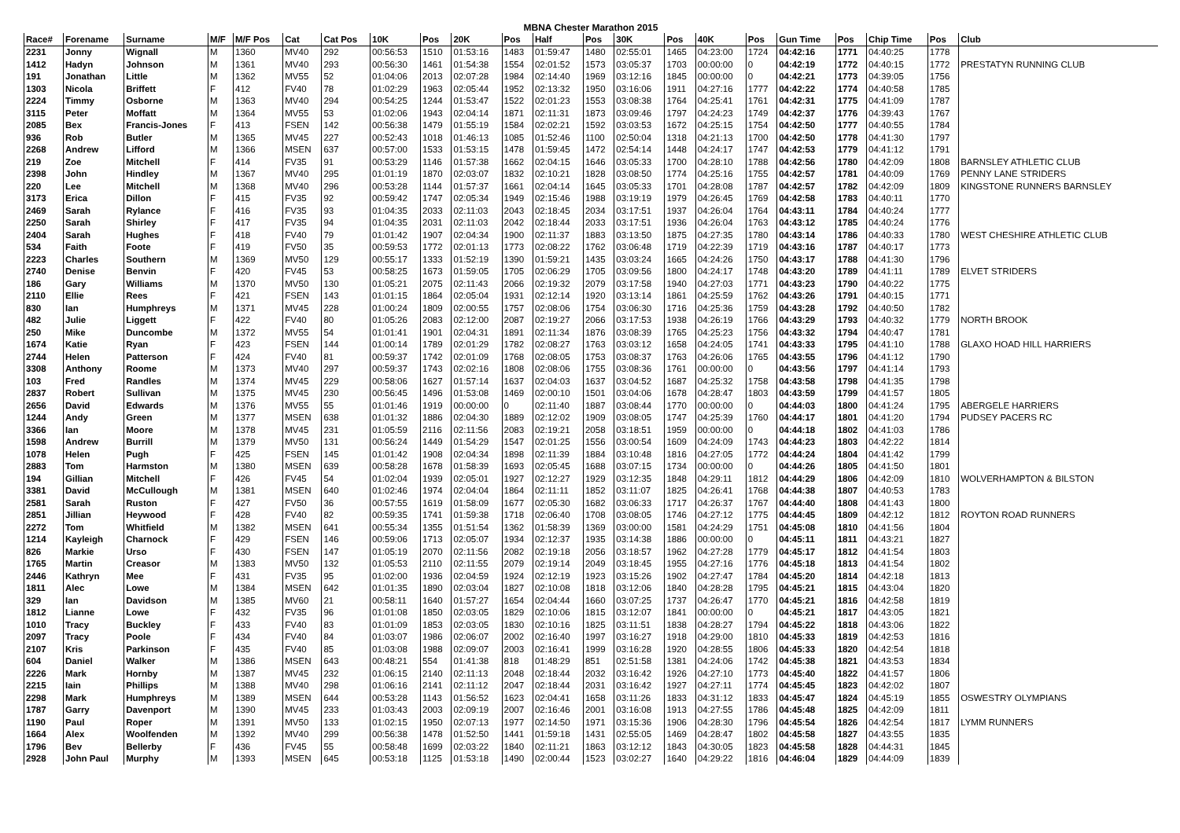MBNA Chester Marathon 2015
| Race# | Forename | Surname | M/F | M/F Pos | Cat | Cat Pos | 10K | Pos | 20K | Pos | Half | Pos | 30K | Pos | 40K | Pos | Gun Time | Pos | Chip Time | Pos | Club |
| --- | --- | --- | --- | --- | --- | --- | --- | --- | --- | --- | --- | --- | --- | --- | --- | --- | --- | --- | --- | --- | --- |
| 2231 | Jonny | Wignall | M | 1360 | MV40 | 292 | 00:56:53 | 1510 | 01:53:16 | 1483 | 01:59:47 | 1480 | 02:55:01 | 1465 | 04:23:00 | 1724 | 04:42:16 | 1771 | 04:40:25 | 1778 | |
| 1412 | Hadyn | Johnson | M | 1361 | MV40 | 293 | 00:56:30 | 1461 | 01:54:38 | 1554 | 02:01:52 | 1573 | 03:05:37 | 1703 | 00:00:00 | 0 | 04:42:19 | 1772 | 04:40:15 | 1772 | PRESTATYN RUNNING CLUB |
| 191 | Jonathan | Little | M | 1362 | MV55 | 52 | 01:04:06 | 2013 | 02:07:28 | 1984 | 02:14:40 | 1969 | 03:12:16 | 1845 | 00:00:00 | 0 | 04:42:21 | 1773 | 04:39:05 | 1756 | |
| 1303 | Nicola | Briffett | F | 412 | FV40 | 78 | 01:02:29 | 1963 | 02:05:44 | 1952 | 02:13:32 | 1950 | 03:16:06 | 1911 | 04:27:16 | 1777 | 04:42:22 | 1774 | 04:40:58 | 1785 | |
| 2224 | Timmy | Osborne | M | 1363 | MV40 | 294 | 00:54:25 | 1244 | 01:53:47 | 1522 | 02:01:23 | 1553 | 03:08:38 | 1764 | 04:25:41 | 1761 | 04:42:31 | 1775 | 04:41:09 | 1787 | |
| 3115 | Peter | Moffatt | M | 1364 | MV55 | 53 | 01:02:06 | 1943 | 02:04:14 | 1871 | 02:11:31 | 1873 | 03:09:46 | 1797 | 04:24:23 | 1749 | 04:42:37 | 1776 | 04:39:43 | 1767 | |
| 2085 | Bex | Francis-Jones | F | 413 | FSEN | 142 | 00:56:38 | 1479 | 01:55:19 | 1584 | 02:02:21 | 1592 | 03:03:53 | 1672 | 04:25:15 | 1754 | 04:42:50 | 1777 | 04:40:55 | 1784 | |
| 936 | Rob | Butler | M | 1365 | MV45 | 227 | 00:52:43 | 1018 | 01:46:13 | 1085 | 01:52:46 | 1100 | 02:50:04 | 1318 | 04:21:13 | 1700 | 04:42:50 | 1778 | 04:41:30 | 1797 | |
| 2268 | Andrew | Lifford | M | 1366 | MSEN | 637 | 00:57:00 | 1533 | 01:53:15 | 1478 | 01:59:45 | 1472 | 02:54:14 | 1448 | 04:24:17 | 1747 | 04:42:53 | 1779 | 04:41:12 | 1791 | |
| 219 | Zoe | Mitchell | F | 414 | FV35 | 91 | 00:53:29 | 1146 | 01:57:38 | 1662 | 02:04:15 | 1646 | 03:05:33 | 1700 | 04:28:10 | 1788 | 04:42:56 | 1780 | 04:42:09 | 1808 | BARNSLEY ATHLETIC CLUB |
| 2398 | John | Hindley | M | 1367 | MV40 | 295 | 01:01:19 | 1870 | 02:03:07 | 1832 | 02:10:21 | 1828 | 03:08:50 | 1774 | 04:25:16 | 1755 | 04:42:57 | 1781 | 04:40:09 | 1769 | PENNY LANE STRIDERS |
| 220 | Lee | Mitchell | M | 1368 | MV40 | 296 | 00:53:28 | 1144 | 01:57:37 | 1661 | 02:04:14 | 1645 | 03:05:33 | 1701 | 04:28:08 | 1787 | 04:42:57 | 1782 | 04:42:09 | 1809 | KINGSTONE RUNNERS BARNSLEY |
| 3173 | Erica | Dillon | F | 415 | FV35 | 92 | 00:59:42 | 1747 | 02:05:34 | 1949 | 02:15:46 | 1988 | 03:19:19 | 1979 | 04:26:45 | 1769 | 04:42:58 | 1783 | 04:40:11 | 1770 | |
| 2469 | Sarah | Rylance | F | 416 | FV35 | 93 | 01:04:35 | 2033 | 02:11:03 | 2043 | 02:18:45 | 2034 | 03:17:51 | 1937 | 04:26:04 | 1764 | 04:43:11 | 1784 | 04:40:24 | 1777 | |
| 2250 | Sarah | Shirley | F | 417 | FV35 | 94 | 01:04:35 | 2031 | 02:11:03 | 2042 | 02:18:44 | 2033 | 03:17:51 | 1936 | 04:26:04 | 1763 | 04:43:12 | 1785 | 04:40:24 | 1776 | |
| 2404 | Sarah | Hughes | F | 418 | FV40 | 79 | 01:01:42 | 1907 | 02:04:34 | 1900 | 02:11:37 | 1883 | 03:13:50 | 1875 | 04:27:35 | 1780 | 04:43:14 | 1786 | 04:40:33 | 1780 | WEST CHESHIRE ATHLETIC CLUB |
| 534 | Faith | Foote | F | 419 | FV50 | 35 | 00:59:53 | 1772 | 02:01:13 | 1773 | 02:08:22 | 1762 | 03:06:48 | 1719 | 04:22:39 | 1719 | 04:43:16 | 1787 | 04:40:17 | 1773 | |
| 2223 | Charles | Southern | M | 1369 | MV50 | 129 | 00:55:17 | 1333 | 01:52:19 | 1390 | 01:59:21 | 1435 | 03:03:24 | 1665 | 04:24:26 | 1750 | 04:43:17 | 1788 | 04:41:30 | 1796 | |
| 2740 | Denise | Benvin | F | 420 | FV45 | 53 | 00:58:25 | 1673 | 01:59:05 | 1705 | 02:06:29 | 1705 | 03:09:56 | 1800 | 04:24:17 | 1748 | 04:43:20 | 1789 | 04:41:11 | 1789 | ELVET STRIDERS |
| 186 | Gary | Williams | M | 1370 | MV50 | 130 | 01:05:21 | 2075 | 02:11:43 | 2066 | 02:19:32 | 2079 | 03:17:58 | 1940 | 04:27:03 | 1771 | 04:43:23 | 1790 | 04:40:22 | 1775 | |
| 2110 | Ellie | Rees | F | 421 | FSEN | 143 | 01:01:15 | 1864 | 02:05:04 | 1931 | 02:12:14 | 1920 | 03:13:14 | 1861 | 04:25:59 | 1762 | 04:43:26 | 1791 | 04:40:15 | 1771 | |
| 830 | Ian | Humphreys | M | 1371 | MV45 | 228 | 01:00:24 | 1809 | 02:00:55 | 1757 | 02:08:06 | 1754 | 03:06:30 | 1716 | 04:25:36 | 1759 | 04:43:28 | 1792 | 04:40:50 | 1782 | |
| 482 | Julie | Liggett | F | 422 | FV40 | 80 | 01:05:26 | 2083 | 02:12:00 | 2087 | 02:19:27 | 2066 | 03:17:53 | 1938 | 04:26:19 | 1766 | 04:43:29 | 1793 | 04:40:32 | 1779 | NORTH BROOK |
| 250 | Mike | Duncombe | M | 1372 | MV55 | 54 | 01:01:41 | 1901 | 02:04:31 | 1891 | 02:11:34 | 1876 | 03:08:39 | 1765 | 04:25:23 | 1756 | 04:43:32 | 1794 | 04:40:47 | 1781 | |
| 1674 | Katie | Ryan | F | 423 | FSEN | 144 | 01:00:14 | 1789 | 02:01:29 | 1782 | 02:08:27 | 1763 | 03:03:12 | 1658 | 04:24:05 | 1741 | 04:43:33 | 1795 | 04:41:10 | 1788 | GLAXO HOAD HILL HARRIERS |
| 2744 | Helen | Patterson | F | 424 | FV40 | 81 | 00:59:37 | 1742 | 02:01:09 | 1768 | 02:08:05 | 1753 | 03:08:37 | 1763 | 04:26:06 | 1765 | 04:43:55 | 1796 | 04:41:12 | 1790 | |
| 3308 | Anthony | Roome | M | 1373 | MV40 | 297 | 00:59:37 | 1743 | 02:02:16 | 1808 | 02:08:06 | 1755 | 03:08:36 | 1761 | 00:00:00 | 0 | 04:43:56 | 1797 | 04:41:14 | 1793 | |
| 103 | Fred | Randles | M | 1374 | MV45 | 229 | 00:58:06 | 1627 | 01:57:14 | 1637 | 02:04:03 | 1637 | 03:04:52 | 1687 | 04:25:32 | 1758 | 04:43:58 | 1798 | 04:41:35 | 1798 | |
| 2837 | Robert | Sullivan | M | 1375 | MV45 | 230 | 00:56:45 | 1496 | 01:53:08 | 1469 | 02:00:10 | 1501 | 03:04:06 | 1678 | 04:28:47 | 1803 | 04:43:59 | 1799 | 04:41:57 | 1805 | |
| 2656 | David | Edwards | M | 1376 | MV55 | 55 | 01:01:46 | 1919 | 00:00:00 | 0 | 02:11:40 | 1887 | 03:08:44 | 1770 | 00:00:00 | 0 | 04:44:03 | 1800 | 04:41:24 | 1795 | ABERGELE HARRIERS |
| 1244 | Andy | Green | M | 1377 | MSEN | 638 | 01:01:32 | 1886 | 02:04:30 | 1889 | 02:12:02 | 1909 | 03:08:05 | 1747 | 04:25:39 | 1760 | 04:44:17 | 1801 | 04:41:20 | 1794 | PUDSEY PACERS RC |
| 3366 | Ian | Moore | M | 1378 | MV45 | 231 | 01:05:59 | 2116 | 02:11:56 | 2083 | 02:19:21 | 2058 | 03:18:51 | 1959 | 00:00:00 | 0 | 04:44:18 | 1802 | 04:41:03 | 1786 | |
| 1598 | Andrew | Burrill | M | 1379 | MV50 | 131 | 00:56:24 | 1449 | 01:54:29 | 1547 | 02:01:25 | 1556 | 03:00:54 | 1609 | 04:24:09 | 1743 | 04:44:23 | 1803 | 04:42:22 | 1814 | |
| 1078 | Helen | Pugh | F | 425 | FSEN | 145 | 01:01:42 | 1908 | 02:04:34 | 1898 | 02:11:39 | 1884 | 03:10:48 | 1816 | 04:27:05 | 1772 | 04:44:24 | 1804 | 04:41:42 | 1799 | |
| 2883 | Tom | Harmston | M | 1380 | MSEN | 639 | 00:58:28 | 1678 | 01:58:39 | 1693 | 02:05:45 | 1688 | 03:07:15 | 1734 | 00:00:00 | 0 | 04:44:26 | 1805 | 04:41:50 | 1801 | |
| 194 | Gillian | Mitchell | F | 426 | FV45 | 54 | 01:02:04 | 1939 | 02:05:01 | 1927 | 02:12:27 | 1929 | 03:12:35 | 1848 | 04:29:11 | 1812 | 04:44:29 | 1806 | 04:42:09 | 1810 | WOLVERHAMPTON & BILSTON |
| 3381 | David | McCullough | M | 1381 | MSEN | 640 | 01:02:46 | 1974 | 02:04:04 | 1864 | 02:11:11 | 1852 | 03:11:07 | 1825 | 04:26:41 | 1768 | 04:44:38 | 1807 | 04:40:53 | 1783 | |
| 2581 | Sarah | Ruston | F | 427 | FV50 | 36 | 00:57:55 | 1619 | 01:58:09 | 1677 | 02:05:30 | 1682 | 03:06:33 | 1717 | 04:26:37 | 1767 | 04:44:40 | 1808 | 04:41:43 | 1800 | |
| 2851 | Jillian | Heywood | F | 428 | FV40 | 82 | 00:59:35 | 1741 | 01:59:38 | 1718 | 02:06:40 | 1708 | 03:08:05 | 1746 | 04:27:12 | 1775 | 04:44:45 | 1809 | 04:42:12 | 1812 | ROYTON ROAD RUNNERS |
| 2272 | Tom | Whitfield | M | 1382 | MSEN | 641 | 00:55:34 | 1355 | 01:51:54 | 1362 | 01:58:39 | 1369 | 03:00:00 | 1581 | 04:24:29 | 1751 | 04:45:08 | 1810 | 04:41:56 | 1804 | |
| 1214 | Kayleigh | Charnock | F | 429 | FSEN | 146 | 00:59:06 | 1713 | 02:05:07 | 1934 | 02:12:37 | 1935 | 03:14:38 | 1886 | 00:00:00 | 0 | 04:45:11 | 1811 | 04:43:21 | 1827 | |
| 826 | Markie | Urso | F | 430 | FSEN | 147 | 01:05:19 | 2070 | 02:11:56 | 2082 | 02:19:18 | 2056 | 03:18:57 | 1962 | 04:27:28 | 1779 | 04:45:17 | 1812 | 04:41:54 | 1803 | |
| 1765 | Martin | Creasor | M | 1383 | MV50 | 132 | 01:05:53 | 2110 | 02:11:55 | 2079 | 02:19:14 | 2049 | 03:18:45 | 1955 | 04:27:16 | 1776 | 04:45:18 | 1813 | 04:41:54 | 1802 | |
| 2446 | Kathryn | Mee | F | 431 | FV35 | 95 | 01:02:00 | 1936 | 02:04:59 | 1924 | 02:12:19 | 1923 | 03:15:26 | 1902 | 04:27:47 | 1784 | 04:45:20 | 1814 | 04:42:18 | 1813 | |
| 1811 | Alec | Lowe | M | 1384 | MSEN | 642 | 01:01:35 | 1890 | 02:03:04 | 1827 | 02:10:08 | 1818 | 03:12:06 | 1840 | 04:28:28 | 1795 | 04:45:21 | 1815 | 04:43:04 | 1820 | |
| 329 | Ian | Davidson | M | 1385 | MV60 | 21 | 00:58:11 | 1640 | 01:57:27 | 1654 | 02:04:44 | 1660 | 03:07:25 | 1737 | 04:26:47 | 1770 | 04:45:21 | 1816 | 04:42:58 | 1819 | |
| 1812 | Lianne | Lowe | F | 432 | FV35 | 96 | 01:01:08 | 1850 | 02:03:05 | 1829 | 02:10:06 | 1815 | 03:12:07 | 1841 | 00:00:00 | 0 | 04:45:21 | 1817 | 04:43:05 | 1821 | |
| 1010 | Tracy | Buckley | F | 433 | FV40 | 83 | 01:01:09 | 1853 | 02:03:05 | 1830 | 02:10:16 | 1825 | 03:11:51 | 1838 | 04:28:27 | 1794 | 04:45:22 | 1818 | 04:43:06 | 1822 | |
| 2097 | Tracy | Poole | F | 434 | FV40 | 84 | 01:03:07 | 1986 | 02:06:07 | 2002 | 02:16:40 | 1997 | 03:16:27 | 1918 | 04:29:00 | 1810 | 04:45:33 | 1819 | 04:42:53 | 1816 | |
| 2107 | Kris | Parkinson | F | 435 | FV40 | 85 | 01:03:08 | 1988 | 02:09:07 | 2003 | 02:16:41 | 1999 | 03:16:28 | 1920 | 04:28:55 | 1806 | 04:45:33 | 1820 | 04:42:54 | 1818 | |
| 604 | Daniel | Walker | M | 1386 | MSEN | 643 | 00:48:21 | 554 | 01:41:38 | 818 | 01:48:29 | 851 | 02:51:58 | 1381 | 04:24:06 | 1742 | 04:45:38 | 1821 | 04:43:53 | 1834 | |
| 2226 | Mark | Hornby | M | 1387 | MV45 | 232 | 01:06:15 | 2140 | 02:11:13 | 2048 | 02:18:44 | 2032 | 03:16:42 | 1926 | 04:27:10 | 1773 | 04:45:40 | 1822 | 04:41:57 | 1806 | |
| 2215 | Iain | Phillips | M | 1388 | MV40 | 298 | 01:06:16 | 2141 | 02:11:12 | 2047 | 02:18:44 | 2031 | 03:16:42 | 1927 | 04:27:11 | 1774 | 04:45:45 | 1823 | 04:42:02 | 1807 | |
| 2298 | Mark | Humphreys | M | 1389 | MSEN | 644 | 00:53:28 | 1143 | 01:56:52 | 1623 | 02:04:41 | 1658 | 03:11:26 | 1833 | 04:31:12 | 1833 | 04:45:47 | 1824 | 04:45:19 | 1855 | OSWESTRY OLYMPIANS |
| 1787 | Garry | Davenport | M | 1390 | MV45 | 233 | 01:03:43 | 2003 | 02:09:19 | 2007 | 02:16:46 | 2001 | 03:16:08 | 1913 | 04:27:55 | 1786 | 04:45:48 | 1825 | 04:42:09 | 1811 | |
| 1190 | Paul | Roper | M | 1391 | MV50 | 133 | 01:02:15 | 1950 | 02:07:13 | 1977 | 02:14:50 | 1971 | 03:15:36 | 1906 | 04:28:30 | 1796 | 04:45:54 | 1826 | 04:42:54 | 1817 | LYMM RUNNERS |
| 1664 | Alex | Woolfenden | M | 1392 | MV40 | 299 | 00:56:38 | 1478 | 01:52:50 | 1441 | 01:59:18 | 1431 | 02:55:05 | 1469 | 04:28:47 | 1802 | 04:45:58 | 1827 | 04:43:55 | 1835 | |
| 1796 | Bev | Bellerby | F | 436 | FV45 | 55 | 00:58:48 | 1699 | 02:03:22 | 1840 | 02:11:21 | 1863 | 03:12:12 | 1843 | 04:30:05 | 1823 | 04:45:58 | 1828 | 04:44:31 | 1845 | |
| 2928 | John Paul | Murphy | M | 1393 | MSEN | 645 | 00:53:18 | 1125 | 01:53:18 | 1490 | 02:00:44 | 1523 | 03:02:27 | 1640 | 04:29:22 | 1816 | 04:46:04 | 1829 | 04:44:09 | 1839 | |